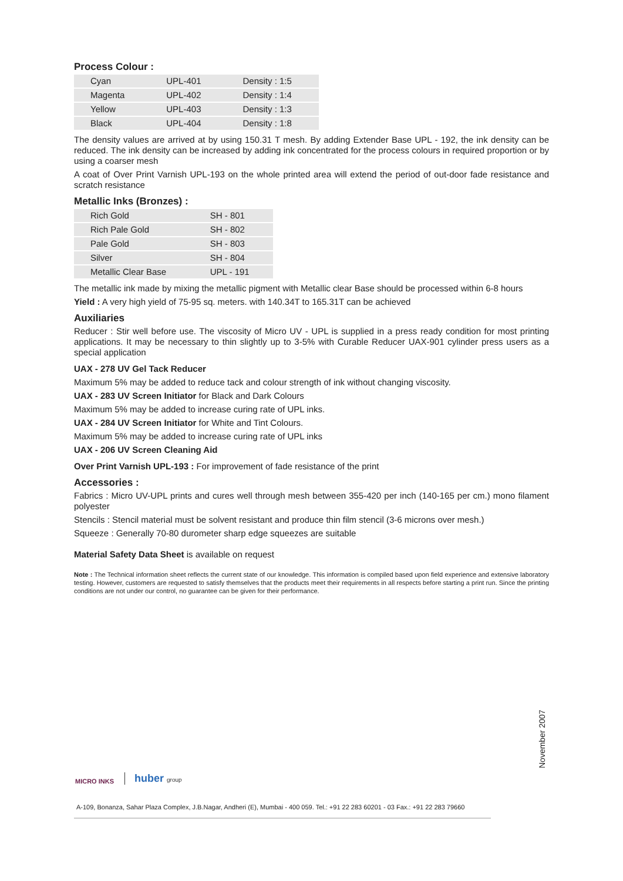Process Colour :
| Cyan | UPL-401 | Density : 1:5 |
| Magenta | UPL-402 | Density : 1:4 |
| Yellow | UPL-403 | Density : 1:3 |
| Black | UPL-404 | Density : 1:8 |
The density values are arrived at by using 150.31 T mesh. By adding Extender Base UPL - 192, the ink density can be reduced. The ink density can be increased by adding ink concentrated for the process colours in required proportion or by using a coarser mesh
A coat of Over Print Varnish UPL-193 on the whole printed area will extend the period of out-door fade resistance and scratch resistance
Metallic Inks (Bronzes) :
| Rich Gold | SH - 801 |
| Rich Pale Gold | SH - 802 |
| Pale Gold | SH - 803 |
| Silver | SH - 804 |
| Metallic Clear Base | UPL - 191 |
The metallic ink made by mixing the metallic pigment with Metallic clear Base should be processed within 6-8 hours
Yield : A very high yield of 75-95 sq. meters. with 140.34T to 165.31T can be achieved
Auxiliaries
Reducer : Stir well before use. The viscosity of Micro UV - UPL is supplied in a press ready condition for most printing applications. It may be necessary to thin slightly up to 3-5% with Curable Reducer UAX-901 cylinder press users as a special application
UAX - 278 UV Gel Tack Reducer
Maximum 5% may be added to reduce tack and colour strength of ink without changing viscosity.
UAX - 283 UV Screen Initiator for Black and Dark Colours
Maximum 5% may be added to increase curing rate of UPL inks.
UAX - 284 UV Screen Initiator for White and Tint Colours.
Maximum 5% may be added to increase curing rate of UPL inks
UAX - 206 UV Screen Cleaning Aid
Over Print Varnish UPL-193 : For improvement of fade resistance of the print
Accessories :
Fabrics : Micro UV-UPL prints and cures well through mesh between 355-420 per inch (140-165 per cm.) mono filament polyester
Stencils : Stencil material must be solvent resistant and produce thin film stencil (3-6 microns over mesh.)
Squeeze : Generally 70-80 durometer sharp edge squeezes are suitable
Material Safety Data Sheet is available on request
Note : The Technical information sheet reflects the current state of our knowledge. This information is compiled based upon field experience and extensive laboratory testing. However, customers are requested to satisfy themselves that the products meet their requirements in all respects before starting a print run. Since the printing conditions are not under our control, no guarantee can be given for their performance.
November 2007
MICRO INKS
huber group
A-109, Bonanza, Sahar Plaza Complex, J.B.Nagar, Andheri (E), Mumbai - 400 059. Tel.: +91 22 283 60201 - 03 Fax.: +91 22 283 79660